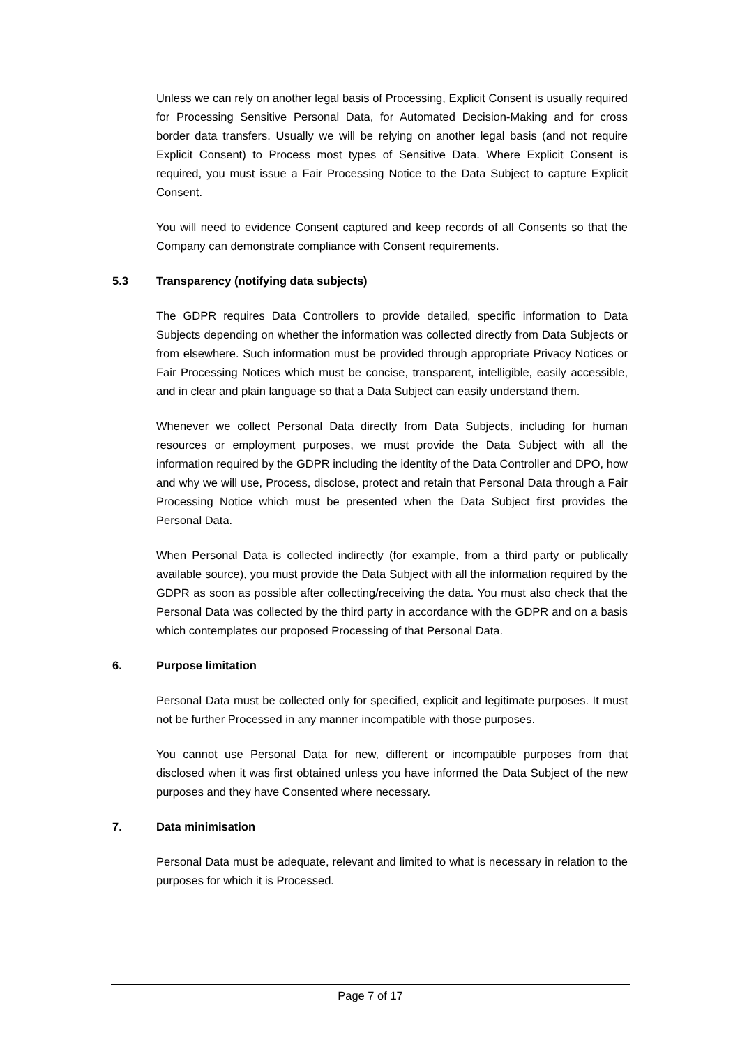Unless we can rely on another legal basis of Processing, Explicit Consent is usually required for Processing Sensitive Personal Data, for Automated Decision-Making and for cross border data transfers. Usually we will be relying on another legal basis (and not require Explicit Consent) to Process most types of Sensitive Data. Where Explicit Consent is required, you must issue a Fair Processing Notice to the Data Subject to capture Explicit Consent.
You will need to evidence Consent captured and keep records of all Consents so that the Company can demonstrate compliance with Consent requirements.
5.3 Transparency (notifying data subjects)
The GDPR requires Data Controllers to provide detailed, specific information to Data Subjects depending on whether the information was collected directly from Data Subjects or from elsewhere. Such information must be provided through appropriate Privacy Notices or Fair Processing Notices which must be concise, transparent, intelligible, easily accessible, and in clear and plain language so that a Data Subject can easily understand them.
Whenever we collect Personal Data directly from Data Subjects, including for human resources or employment purposes, we must provide the Data Subject with all the information required by the GDPR including the identity of the Data Controller and DPO, how and why we will use, Process, disclose, protect and retain that Personal Data through a Fair Processing Notice which must be presented when the Data Subject first provides the Personal Data.
When Personal Data is collected indirectly (for example, from a third party or publically available source), you must provide the Data Subject with all the information required by the GDPR as soon as possible after collecting/receiving the data. You must also check that the Personal Data was collected by the third party in accordance with the GDPR and on a basis which contemplates our proposed Processing of that Personal Data.
6. Purpose limitation
Personal Data must be collected only for specified, explicit and legitimate purposes. It must not be further Processed in any manner incompatible with those purposes.
You cannot use Personal Data for new, different or incompatible purposes from that disclosed when it was first obtained unless you have informed the Data Subject of the new purposes and they have Consented where necessary.
7. Data minimisation
Personal Data must be adequate, relevant and limited to what is necessary in relation to the purposes for which it is Processed.
Page 7 of 17